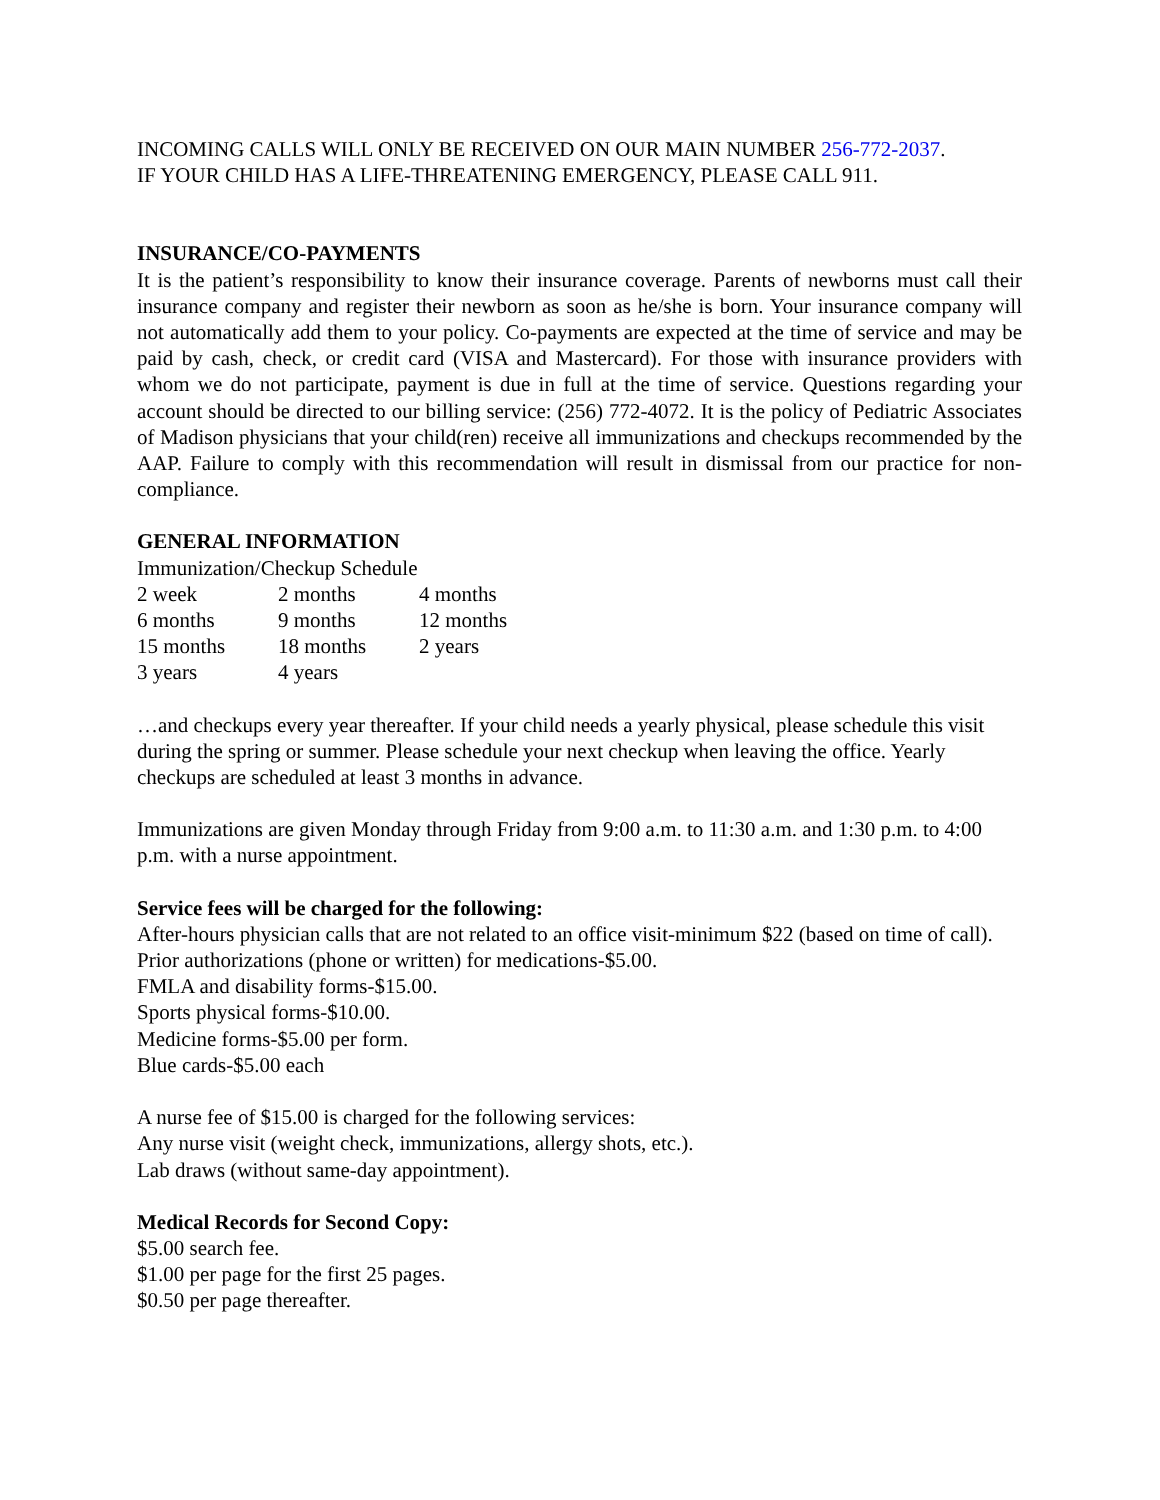INCOMING CALLS WILL ONLY BE RECEIVED ON OUR MAIN NUMBER 256-772-2037.
IF YOUR CHILD HAS A LIFE-THREATENING EMERGENCY, PLEASE CALL 911.
INSURANCE/CO-PAYMENTS
It is the patient’s responsibility to know their insurance coverage. Parents of newborns must call their insurance company and register their newborn as soon as he/she is born. Your insurance company will not automatically add them to your policy. Co-payments are expected at the time of service and may be paid by cash, check, or credit card (VISA and Mastercard). For those with insurance providers with whom we do not participate, payment is due in full at the time of service. Questions regarding your account should be directed to our billing service: (256) 772-4072. It is the policy of Pediatric Associates of Madison physicians that your child(ren) receive all immunizations and checkups recommended by the AAP. Failure to comply with this recommendation will result in dismissal from our practice for non-compliance.
GENERAL INFORMATION
Immunization/Checkup Schedule
| 2 week | 2 months | 4 months |
| 6 months | 9 months | 12 months |
| 15 months | 18 months | 2 years |
| 3 years | 4 years | |
…and checkups every year thereafter. If your child needs a yearly physical, please schedule this visit during the spring or summer. Please schedule your next checkup when leaving the office. Yearly checkups are scheduled at least 3 months in advance.
Immunizations are given Monday through Friday from 9:00 a.m. to 11:30 a.m. and 1:30 p.m. to 4:00 p.m. with a nurse appointment.
Service fees will be charged for the following:
After-hours physician calls that are not related to an office visit-minimum $22 (based on time of call).
Prior authorizations (phone or written) for medications-$5.00.
FMLA and disability forms-$15.00.
Sports physical forms-$10.00.
Medicine forms-$5.00 per form.
Blue cards-$5.00 each
A nurse fee of $15.00 is charged for the following services:
Any nurse visit (weight check, immunizations, allergy shots, etc.).
Lab draws (without same-day appointment).
Medical Records for Second Copy:
$5.00 search fee.
$1.00 per page for the first 25 pages.
$0.50 per page thereafter.